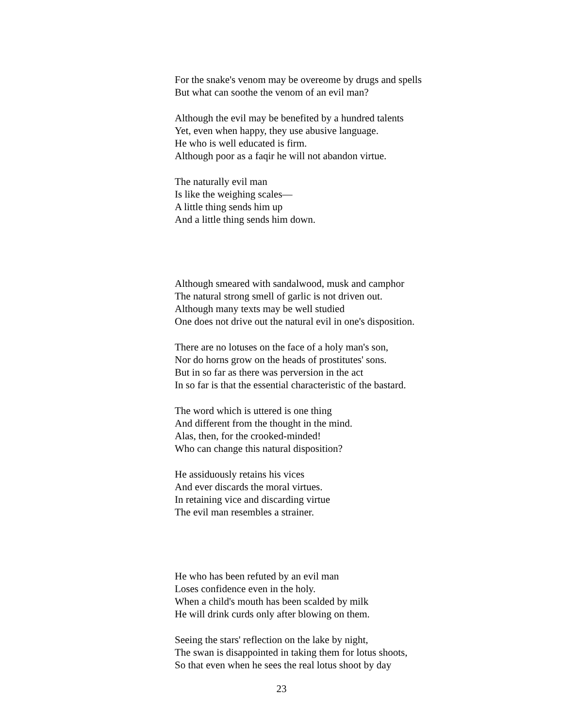For the snake's venom may be overeome by drugs and spells
But what can soothe the venom of an evil man?
Although the evil may be benefited by a hundred talents
Yet, even when happy, they use abusive language.
He who is well educated is firm.
Although poor as a faqir he will not abandon virtue.
The naturally evil man
Is like the weighing scales—
A little thing sends him up
And a little thing sends him down.
Although smeared with sandalwood, musk and camphor
The natural strong smell of garlic is not driven out.
Although many texts may be well studied
One does not drive out the natural evil in one's disposition.
There are no lotuses on the face of a holy man's son,
Nor do horns grow on the heads of prostitutes' sons.
But in so far as there was perversion in the act
In so far is that the essential characteristic of the bastard.
The word which is uttered is one thing
And different from the thought in the mind.
Alas, then, for the crooked-minded!
Who can change this natural disposition?
He assiduously retains his vices
And ever discards the moral virtues.
In retaining vice and discarding virtue
The evil man resembles a strainer.
He who has been refuted by an evil man
Loses confidence even in the holy.
When a child's mouth has been scalded by milk
He will drink curds only after blowing on them.
Seeing the stars' reflection on the lake by night,
The swan is disappointed in taking them for lotus shoots,
So that even when he sees the real lotus shoot by day
23